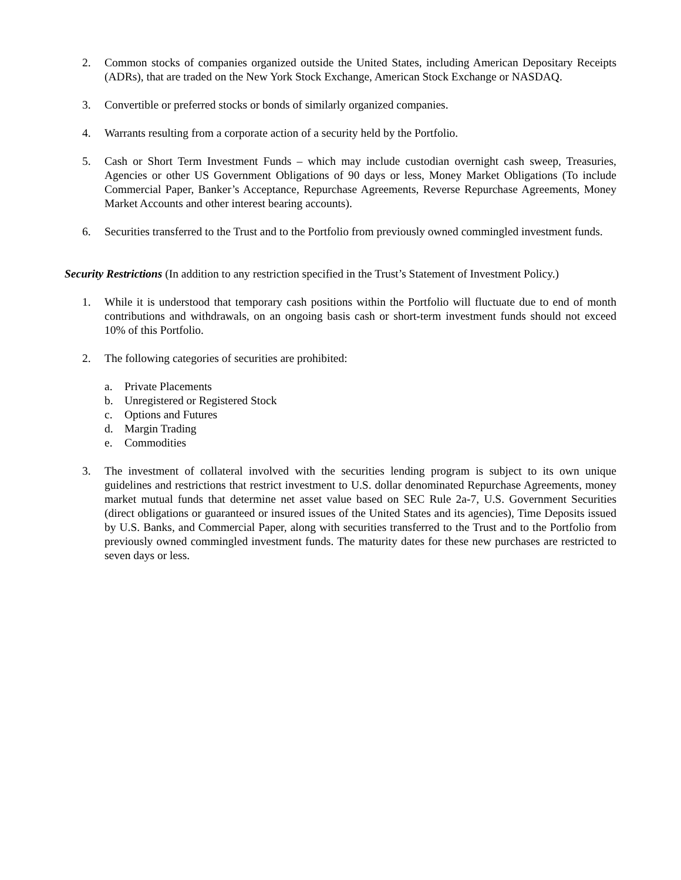2. Common stocks of companies organized outside the United States, including American Depositary Receipts (ADRs), that are traded on the New York Stock Exchange, American Stock Exchange or NASDAQ.
3. Convertible or preferred stocks or bonds of similarly organized companies.
4. Warrants resulting from a corporate action of a security held by the Portfolio.
5. Cash or Short Term Investment Funds – which may include custodian overnight cash sweep, Treasuries, Agencies or other US Government Obligations of 90 days or less, Money Market Obligations (To include Commercial Paper, Banker’s Acceptance, Repurchase Agreements, Reverse Repurchase Agreements, Money Market Accounts and other interest bearing accounts).
6. Securities transferred to the Trust and to the Portfolio from previously owned commingled investment funds.
Security Restrictions (In addition to any restriction specified in the Trust’s Statement of Investment Policy.)
1. While it is understood that temporary cash positions within the Portfolio will fluctuate due to end of month contributions and withdrawals, on an ongoing basis cash or short-term investment funds should not exceed 10% of this Portfolio.
2. The following categories of securities are prohibited:
a. Private Placements
b. Unregistered or Registered Stock
c. Options and Futures
d. Margin Trading
e. Commodities
3. The investment of collateral involved with the securities lending program is subject to its own unique guidelines and restrictions that restrict investment to U.S. dollar denominated Repurchase Agreements, money market mutual funds that determine net asset value based on SEC Rule 2a-7, U.S. Government Securities (direct obligations or guaranteed or insured issues of the United States and its agencies), Time Deposits issued by U.S. Banks, and Commercial Paper, along with securities transferred to the Trust and to the Portfolio from previously owned commingled investment funds. The maturity dates for these new purchases are restricted to seven days or less.